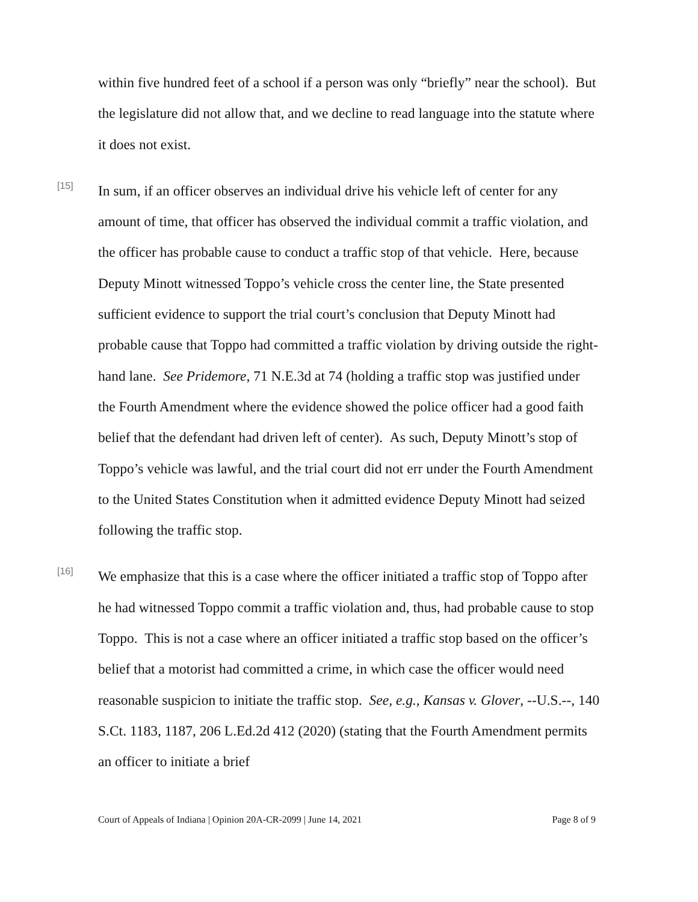within five hundred feet of a school if a person was only “briefly” near the school). But the legislature did not allow that, and we decline to read language into the statute where it does not exist.
[15]
In sum, if an officer observes an individual drive his vehicle left of center for any amount of time, that officer has observed the individual commit a traffic violation, and the officer has probable cause to conduct a traffic stop of that vehicle. Here, because Deputy Minott witnessed Toppo’s vehicle cross the center line, the State presented sufficient evidence to support the trial court’s conclusion that Deputy Minott had probable cause that Toppo had committed a traffic violation by driving outside the right-hand lane. See Pridemore, 71 N.E.3d at 74 (holding a traffic stop was justified under the Fourth Amendment where the evidence showed the police officer had a good faith belief that the defendant had driven left of center). As such, Deputy Minott’s stop of Toppo’s vehicle was lawful, and the trial court did not err under the Fourth Amendment to the United States Constitution when it admitted evidence Deputy Minott had seized following the traffic stop.
[16]
We emphasize that this is a case where the officer initiated a traffic stop of Toppo after he had witnessed Toppo commit a traffic violation and, thus, had probable cause to stop Toppo. This is not a case where an officer initiated a traffic stop based on the officer’s belief that a motorist had committed a crime, in which case the officer would need reasonable suspicion to initiate the traffic stop. See, e.g., Kansas v. Glover, --U.S.--, 140 S.Ct. 1183, 1187, 206 L.Ed.2d 412 (2020) (stating that the Fourth Amendment permits an officer to initiate a brief
Court of Appeals of Indiana | Opinion 20A-CR-2099 | June 14, 2021 Page 8 of 9